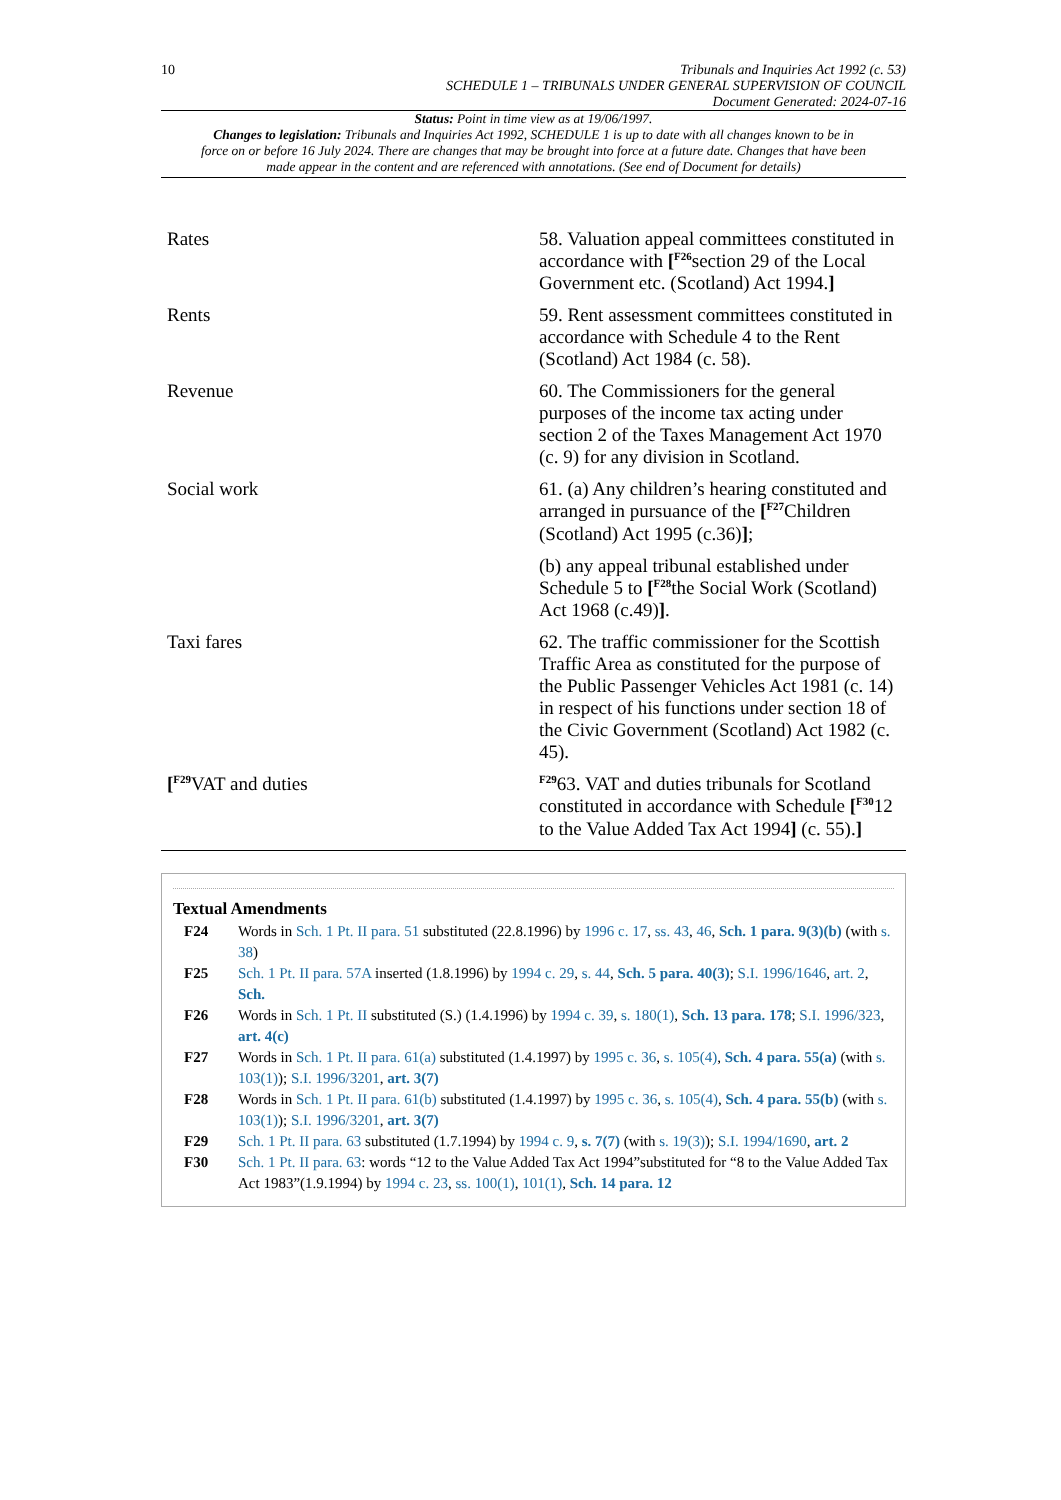10 Tribunals and Inquiries Act 1992 (c. 53)
SCHEDULE 1 – TRIBUNALS UNDER GENERAL SUPERVISION OF COUNCIL
Document Generated: 2024-07-16
Status: Point in time view as at 19/06/1997.
Changes to legislation: Tribunals and Inquiries Act 1992, SCHEDULE 1 is up to date with all changes known to be in force on or before 16 July 2024. There are changes that may be brought into force at a future date. Changes that have been made appear in the content and are referenced with annotations. (See end of Document for details)
| Rates | 58. Valuation appeal committees constituted in accordance with [<sup>F26</sup>section 29 of the Local Government etc. (Scotland) Act 1994. ] |
| Rents | 59. Rent assessment committees constituted in accordance with Schedule 4 to the Rent (Scotland) Act 1984 (c. 58). |
| Revenue | 60. The Commissioners for the general purposes of the income tax acting under section 2 of the Taxes Management Act 1970 (c. 9) for any division in Scotland. |
| Social work | 61. (a) Any children’s hearing constituted and arranged in pursuance of the [<sup>F27</sup>Children (Scotland) Act 1995 (c.36) ] ; (b) any appeal tribunal established under Schedule 5 to [<sup>F28</sup>the Social Work (Scotland) Act 1968 (c.49) ] . |
| Taxi fares | 62. The traffic commissioner for the Scottish Traffic Area as constituted for the purpose of the Public Passenger Vehicles Act 1981 (c. 14) in respect of his functions under section 18 of the Civic Government (Scotland) Act 1982 (c. 45). |
| [<sup>F29</sup>VAT and duties | <sup>F29</sup>63. VAT and duties tribunals for Scotland constituted in accordance with Schedule [<sup>F30</sup>12 to the Value Added Tax Act 1994 ] (c. 55). ] |
Textual Amendments
| F24 | Words in Sch. 1 Pt. II para. 51 substituted (22.8.1996) by 1996 c. 17 , ss. 43 , 46 , Sch. 1 para. 9(3)(b) (with s. 38 ) |
| F25 | Sch. 1 Pt. II para. 57A inserted (1.8.1996) by 1994 c. 29 , s. 44 , Sch. 5 para. 40(3) ; S.I. 1996/1646 , art. 2 , Sch. |
| F26 | Words in Sch. 1 Pt. II substituted (S.) (1.4.1996) by 1994 c. 39 , s. 180(1) , Sch. 13 para. 178 ; S.I. 1996/323 , art. 4(c) |
| F27 | Words in Sch. 1 Pt. II para. 61(a) substituted (1.4.1997) by 1995 c. 36 , s. 105(4) , Sch. 4 para. 55(a) (with s. 103(1) ); S.I. 1996/3201 , art. 3(7) |
| F28 | Words in Sch. 1 Pt. II para. 61(b) substituted (1.4.1997) by 1995 c. 36 , s. 105(4) , Sch. 4 para. 55(b) (with s. 103(1) ); S.I. 1996/3201 , art. 3(7) |
| F29 | Sch. 1 Pt. II para. 63 substituted (1.7.1994) by 1994 c. 9 , s. 7(7) (with s. 19(3) ); S.I. 1994/1690 , art. 2 |
| F30 | Sch. 1 Pt. II para. 63 : words “12 to the Value Added Tax Act 1994”substituted for “8 to the Value Added Tax Act 1983”(1.9.1994) by 1994 c. 23 , ss. 100(1) , 101(1) , Sch. 14 para. 12 |